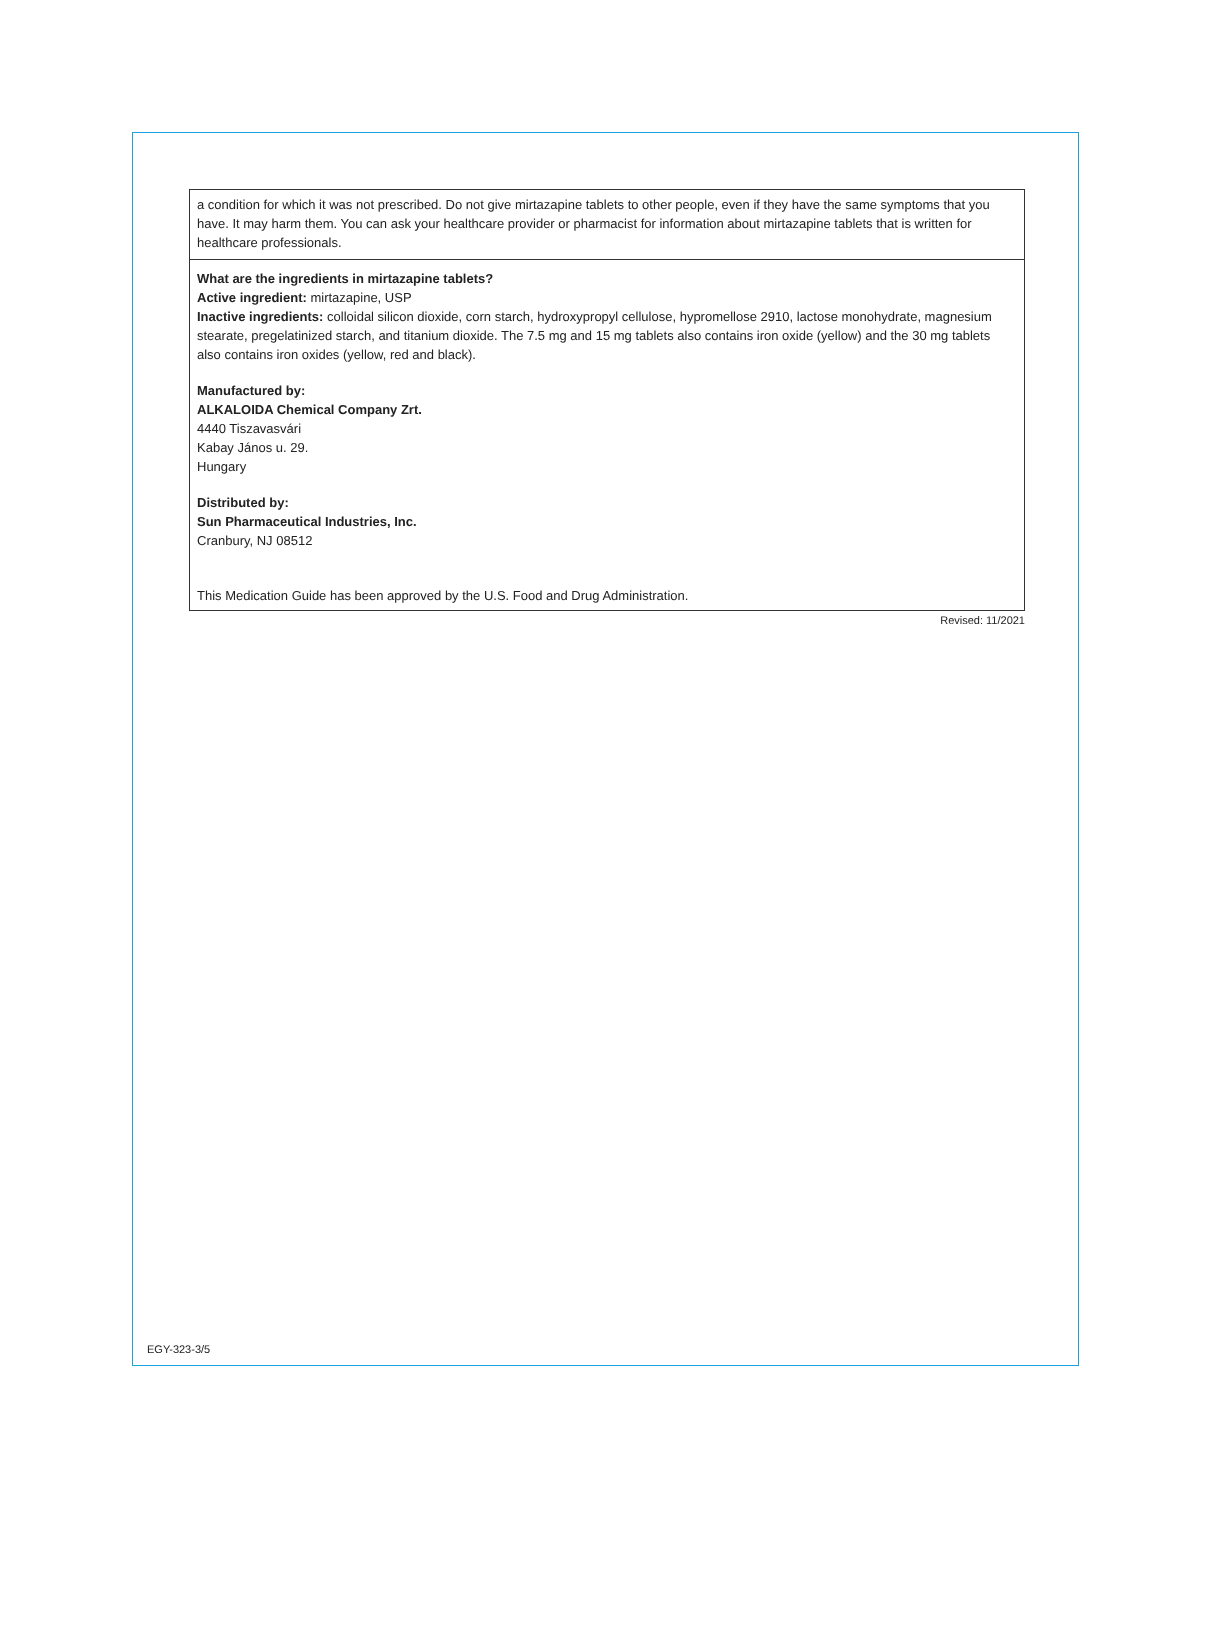a condition for which it was not prescribed. Do not give mirtazapine tablets to other people, even if they have the same symptoms that you have. It may harm them. You can ask your healthcare provider or pharmacist for information about mirtazapine tablets that is written for healthcare professionals.
What are the ingredients in mirtazapine tablets?
Active ingredient: mirtazapine, USP
Inactive ingredients: colloidal silicon dioxide, corn starch, hydroxypropyl cellulose, hypromellose 2910, lactose monohydrate, magnesium stearate, pregelatinized starch, and titanium dioxide. The 7.5 mg and 15 mg tablets also contains iron oxide (yellow) and the 30 mg tablets also contains iron oxides (yellow, red and black).
Manufactured by:
ALKALOIDA Chemical Company Zrt.
4440 Tiszavasvári
Kabay János u. 29.
Hungary
Distributed by:
Sun Pharmaceutical Industries, Inc.
Cranbury, NJ 08512
This Medication Guide has been approved by the U.S. Food and Drug Administration.
Revised: 11/2021
EGY-323-3/5